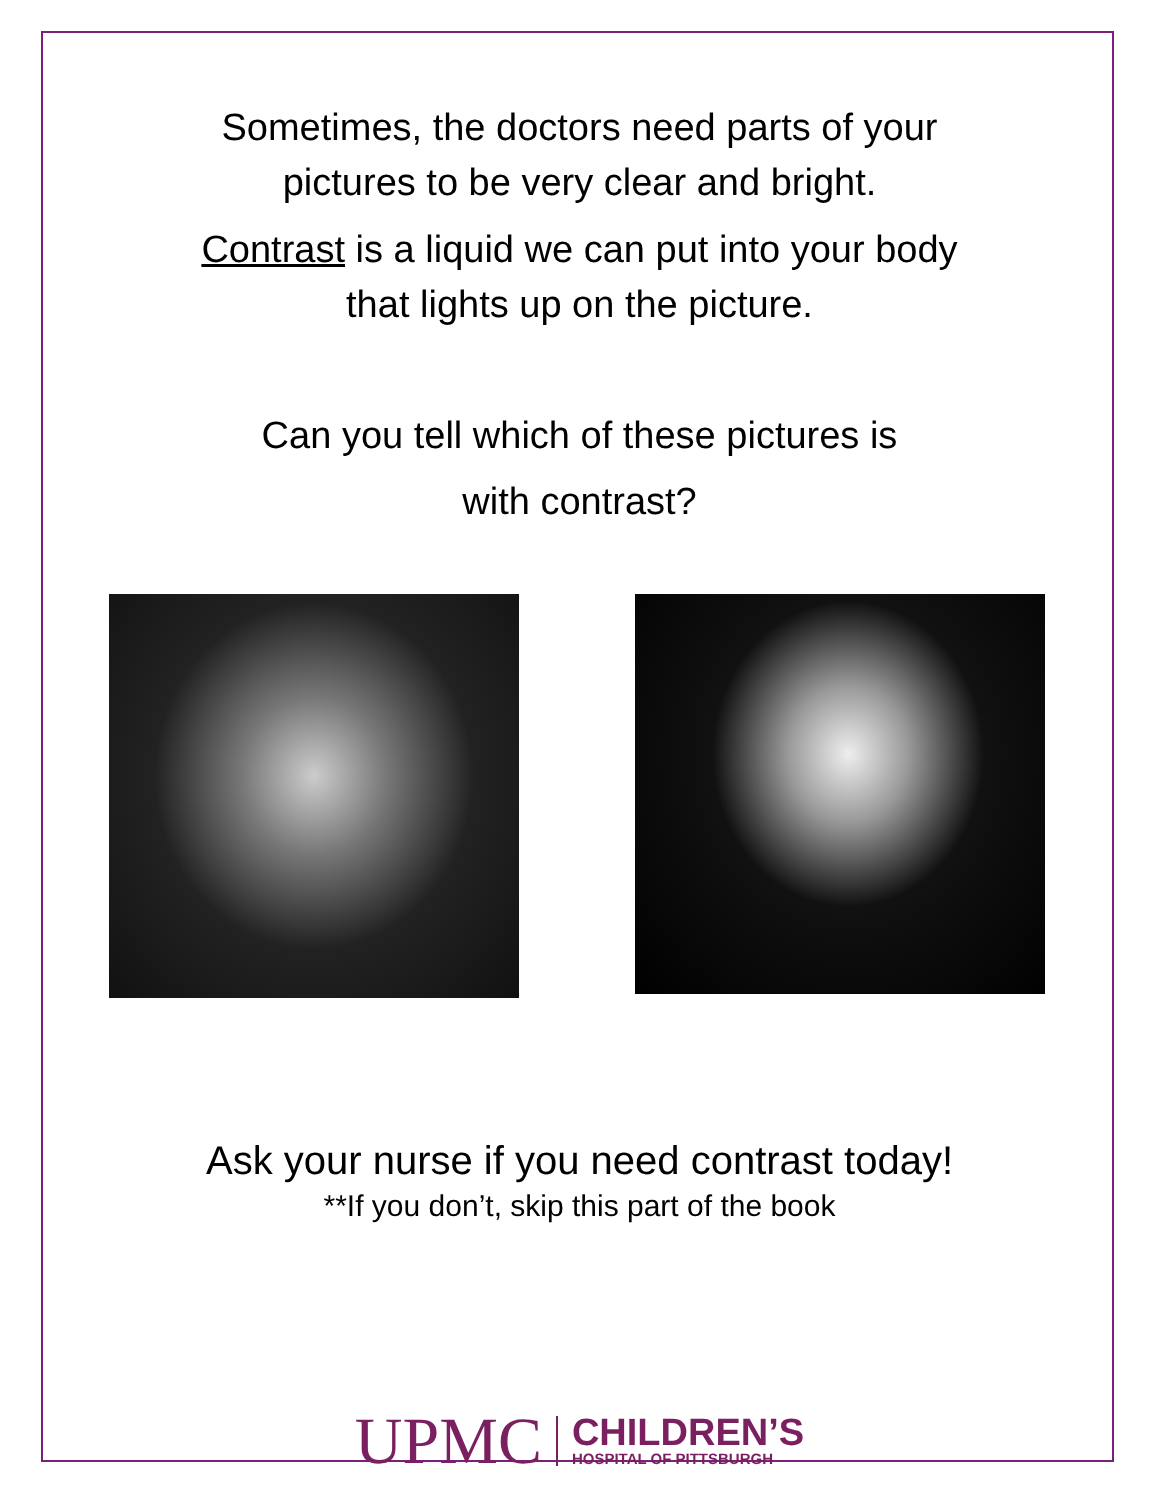Sometimes, the doctors need parts of your
pictures to be very clear and bright.
Contrast is a liquid we can put into your body
that lights up on the picture.
Can you tell which of these pictures is
with contrast?
Ask your nurse if you need contrast today!
**If you don’t, skip this part of the book
UPMC CHILDREN’S
HOSPITAL OF PITTSBURGH